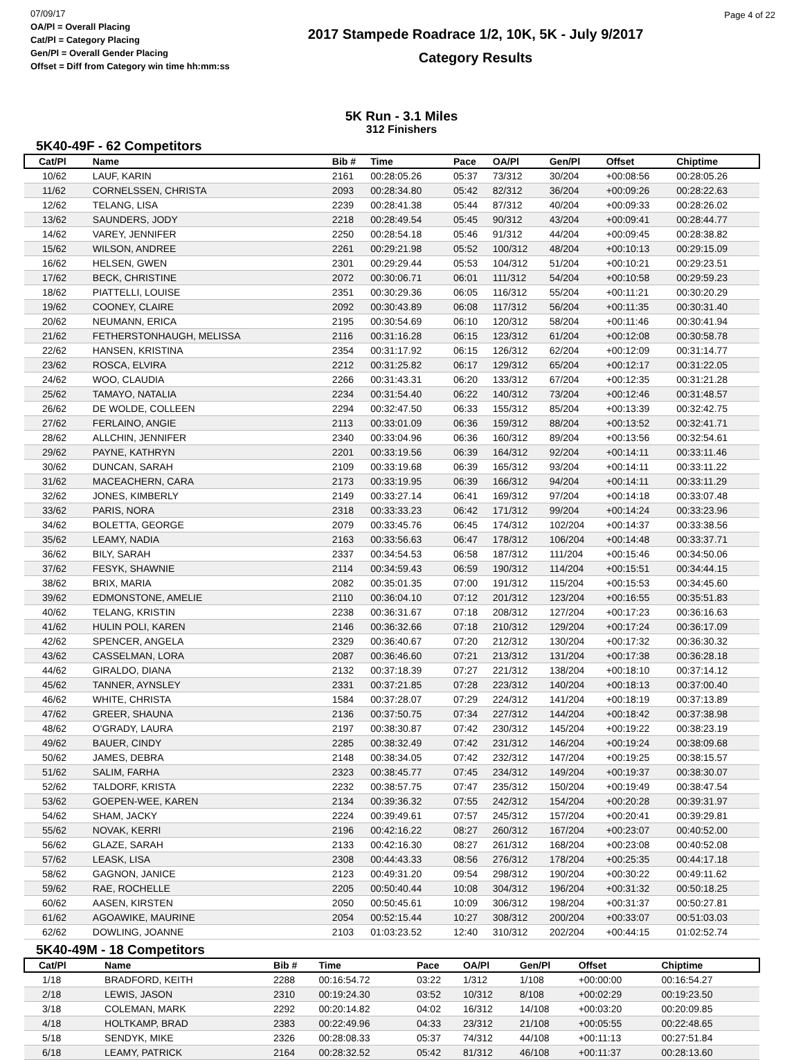07/09/17
OA/Pl = Overall Placing
Cat/Pl = Category Placing
Gen/Pl = Overall Gender Placing
Offset = Diff from Category win time hh:mm:ss
2017 Stampede Roadrace 1/2, 10K, 5K - July 9/2017
Category Results
Page 4 of 22
5K Run - 3.1 Miles
312 Finishers
5K40-49F - 62 Competitors
| Cat/Pl | Name | Bib # | Time | Pace | OA/Pl | Gen/Pl | Offset | Chiptime |
| --- | --- | --- | --- | --- | --- | --- | --- | --- |
| 10/62 | LAUF, KARIN | 2161 | 00:28:05.26 | 05:37 | 73/312 | 30/204 | +00:08:56 | 00:28:05.26 |
| 11/62 | CORNELSSEN, CHRISTA | 2093 | 00:28:34.80 | 05:42 | 82/312 | 36/204 | +00:09:26 | 00:28:22.63 |
| 12/62 | TELANG, LISA | 2239 | 00:28:41.38 | 05:44 | 87/312 | 40/204 | +00:09:33 | 00:28:26.02 |
| 13/62 | SAUNDERS, JODY | 2218 | 00:28:49.54 | 05:45 | 90/312 | 43/204 | +00:09:41 | 00:28:44.77 |
| 14/62 | VAREY, JENNIFER | 2250 | 00:28:54.18 | 05:46 | 91/312 | 44/204 | +00:09:45 | 00:28:38.82 |
| 15/62 | WILSON, ANDREE | 2261 | 00:29:21.98 | 05:52 | 100/312 | 48/204 | +00:10:13 | 00:29:15.09 |
| 16/62 | HELSEN, GWEN | 2301 | 00:29:29.44 | 05:53 | 104/312 | 51/204 | +00:10:21 | 00:29:23.51 |
| 17/62 | BECK, CHRISTINE | 2072 | 00:30:06.71 | 06:01 | 111/312 | 54/204 | +00:10:58 | 00:29:59.23 |
| 18/62 | PIATTELLI, LOUISE | 2351 | 00:30:29.36 | 06:05 | 116/312 | 55/204 | +00:11:21 | 00:30:20.29 |
| 19/62 | COONEY, CLAIRE | 2092 | 00:30:43.89 | 06:08 | 117/312 | 56/204 | +00:11:35 | 00:30:31.40 |
| 20/62 | NEUMANN, ERICA | 2195 | 00:30:54.69 | 06:10 | 120/312 | 58/204 | +00:11:46 | 00:30:41.94 |
| 21/62 | FETHERSTONHAUGH, MELISSA | 2116 | 00:31:16.28 | 06:15 | 123/312 | 61/204 | +00:12:08 | 00:30:58.78 |
| 22/62 | HANSEN, KRISTINA | 2354 | 00:31:17.92 | 06:15 | 126/312 | 62/204 | +00:12:09 | 00:31:14.77 |
| 23/62 | ROSCA, ELVIRA | 2212 | 00:31:25.82 | 06:17 | 129/312 | 65/204 | +00:12:17 | 00:31:22.05 |
| 24/62 | WOO, CLAUDIA | 2266 | 00:31:43.31 | 06:20 | 133/312 | 67/204 | +00:12:35 | 00:31:21.28 |
| 25/62 | TAMAYO, NATALIA | 2234 | 00:31:54.40 | 06:22 | 140/312 | 73/204 | +00:12:46 | 00:31:48.57 |
| 26/62 | DE WOLDE, COLLEEN | 2294 | 00:32:47.50 | 06:33 | 155/312 | 85/204 | +00:13:39 | 00:32:42.75 |
| 27/62 | FERLAINO, ANGIE | 2113 | 00:33:01.09 | 06:36 | 159/312 | 88/204 | +00:13:52 | 00:32:41.71 |
| 28/62 | ALLCHIN, JENNIFER | 2340 | 00:33:04.96 | 06:36 | 160/312 | 89/204 | +00:13:56 | 00:32:54.61 |
| 29/62 | PAYNE, KATHRYN | 2201 | 00:33:19.56 | 06:39 | 164/312 | 92/204 | +00:14:11 | 00:33:11.46 |
| 30/62 | DUNCAN, SARAH | 2109 | 00:33:19.68 | 06:39 | 165/312 | 93/204 | +00:14:11 | 00:33:11.22 |
| 31/62 | MACEACHERN, CARA | 2173 | 00:33:19.95 | 06:39 | 166/312 | 94/204 | +00:14:11 | 00:33:11.29 |
| 32/62 | JONES, KIMBERLY | 2149 | 00:33:27.14 | 06:41 | 169/312 | 97/204 | +00:14:18 | 00:33:07.48 |
| 33/62 | PARIS, NORA | 2318 | 00:33:33.23 | 06:42 | 171/312 | 99/204 | +00:14:24 | 00:33:23.96 |
| 34/62 | BOLETTA, GEORGE | 2079 | 00:33:45.76 | 06:45 | 174/312 | 102/204 | +00:14:37 | 00:33:38.56 |
| 35/62 | LEAMY, NADIA | 2163 | 00:33:56.63 | 06:47 | 178/312 | 106/204 | +00:14:48 | 00:33:37.71 |
| 36/62 | BILY, SARAH | 2337 | 00:34:54.53 | 06:58 | 187/312 | 111/204 | +00:15:46 | 00:34:50.06 |
| 37/62 | FESYK, SHAWNIE | 2114 | 00:34:59.43 | 06:59 | 190/312 | 114/204 | +00:15:51 | 00:34:44.15 |
| 38/62 | BRIX, MARIA | 2082 | 00:35:01.35 | 07:00 | 191/312 | 115/204 | +00:15:53 | 00:34:45.60 |
| 39/62 | EDMONSTONE, AMELIE | 2110 | 00:36:04.10 | 07:12 | 201/312 | 123/204 | +00:16:55 | 00:35:51.83 |
| 40/62 | TELANG, KRISTIN | 2238 | 00:36:31.67 | 07:18 | 208/312 | 127/204 | +00:17:23 | 00:36:16.63 |
| 41/62 | HULIN POLI, KAREN | 2146 | 00:36:32.66 | 07:18 | 210/312 | 129/204 | +00:17:24 | 00:36:17.09 |
| 42/62 | SPENCER, ANGELA | 2329 | 00:36:40.67 | 07:20 | 212/312 | 130/204 | +00:17:32 | 00:36:30.32 |
| 43/62 | CASSELMAN, LORA | 2087 | 00:36:46.60 | 07:21 | 213/312 | 131/204 | +00:17:38 | 00:36:28.18 |
| 44/62 | GIRALDO, DIANA | 2132 | 00:37:18.39 | 07:27 | 221/312 | 138/204 | +00:18:10 | 00:37:14.12 |
| 45/62 | TANNER, AYNSLEY | 2331 | 00:37:21.85 | 07:28 | 223/312 | 140/204 | +00:18:13 | 00:37:00.40 |
| 46/62 | WHITE, CHRISTA | 1584 | 00:37:28.07 | 07:29 | 224/312 | 141/204 | +00:18:19 | 00:37:13.89 |
| 47/62 | GREER, SHAUNA | 2136 | 00:37:50.75 | 07:34 | 227/312 | 144/204 | +00:18:42 | 00:37:38.98 |
| 48/62 | O'GRADY, LAURA | 2197 | 00:38:30.87 | 07:42 | 230/312 | 145/204 | +00:19:22 | 00:38:23.19 |
| 49/62 | BAUER, CINDY | 2285 | 00:38:32.49 | 07:42 | 231/312 | 146/204 | +00:19:24 | 00:38:09.68 |
| 50/62 | JAMES, DEBRA | 2148 | 00:38:34.05 | 07:42 | 232/312 | 147/204 | +00:19:25 | 00:38:15.57 |
| 51/62 | SALIM, FARHA | 2323 | 00:38:45.77 | 07:45 | 234/312 | 149/204 | +00:19:37 | 00:38:30.07 |
| 52/62 | TALDORF, KRISTA | 2232 | 00:38:57.75 | 07:47 | 235/312 | 150/204 | +00:19:49 | 00:38:47.54 |
| 53/62 | GOEPEN-WEE, KAREN | 2134 | 00:39:36.32 | 07:55 | 242/312 | 154/204 | +00:20:28 | 00:39:31.97 |
| 54/62 | SHAM, JACKY | 2224 | 00:39:49.61 | 07:57 | 245/312 | 157/204 | +00:20:41 | 00:39:29.81 |
| 55/62 | NOVAK, KERRI | 2196 | 00:42:16.22 | 08:27 | 260/312 | 167/204 | +00:23:07 | 00:40:52.00 |
| 56/62 | GLAZE, SARAH | 2133 | 00:42:16.30 | 08:27 | 261/312 | 168/204 | +00:23:08 | 00:40:52.08 |
| 57/62 | LEASK, LISA | 2308 | 00:44:43.33 | 08:56 | 276/312 | 178/204 | +00:25:35 | 00:44:17.18 |
| 58/62 | GAGNON, JANICE | 2123 | 00:49:31.20 | 09:54 | 298/312 | 190/204 | +00:30:22 | 00:49:11.62 |
| 59/62 | RAE, ROCHELLE | 2205 | 00:50:40.44 | 10:08 | 304/312 | 196/204 | +00:31:32 | 00:50:18.25 |
| 60/62 | AASEN, KIRSTEN | 2050 | 00:50:45.61 | 10:09 | 306/312 | 198/204 | +00:31:37 | 00:50:27.81 |
| 61/62 | AGOAWIKE, MAURINE | 2054 | 00:52:15.44 | 10:27 | 308/312 | 200/204 | +00:33:07 | 00:51:03.03 |
| 62/62 | DOWLING, JOANNE | 2103 | 01:03:23.52 | 12:40 | 310/312 | 202/204 | +00:44:15 | 01:02:52.74 |
5K40-49M - 18 Competitors
| Cat/Pl | Name | Bib # | Time | Pace | OA/Pl | Gen/Pl | Offset | Chiptime |
| --- | --- | --- | --- | --- | --- | --- | --- | --- |
| 1/18 | BRADFORD, KEITH | 2288 | 00:16:54.72 | 03:22 | 1/312 | 1/108 | +00:00:00 | 00:16:54.27 |
| 2/18 | LEWIS, JASON | 2310 | 00:19:24.30 | 03:52 | 10/312 | 8/108 | +00:02:29 | 00:19:23.50 |
| 3/18 | COLEMAN, MARK | 2292 | 00:20:14.82 | 04:02 | 16/312 | 14/108 | +00:03:20 | 00:20:09.85 |
| 4/18 | HOLTKAMP, BRAD | 2383 | 00:22:49.96 | 04:33 | 23/312 | 21/108 | +00:05:55 | 00:22:48.65 |
| 5/18 | SENDYK, MIKE | 2326 | 00:28:08.33 | 05:37 | 74/312 | 44/108 | +00:11:13 | 00:27:51.84 |
| 6/18 | LEAMY, PATRICK | 2164 | 00:28:32.52 | 05:42 | 81/312 | 46/108 | +00:11:37 | 00:28:13.60 |